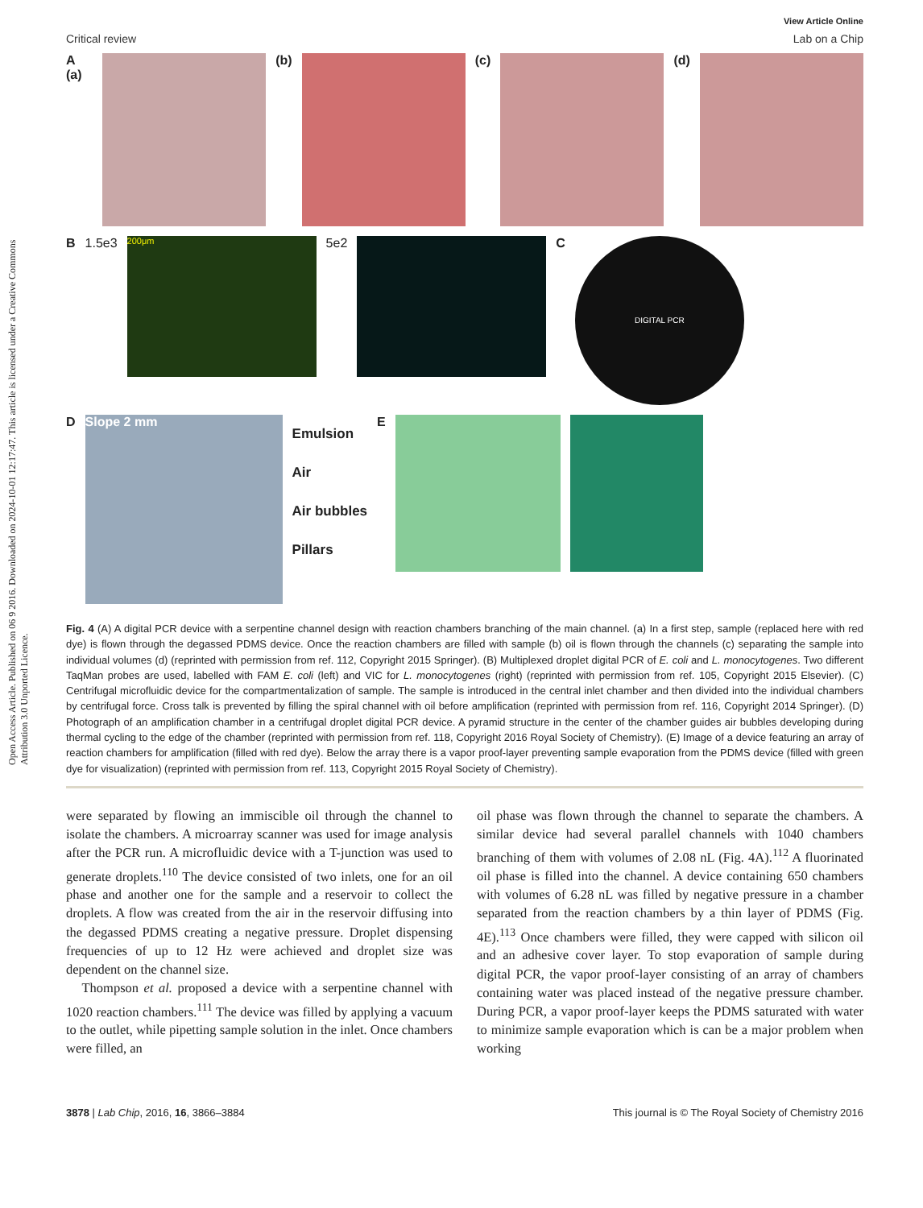Open Access Article. Published on 06 9 2016. Downloaded on 2024-10-01 12:17:47. This article is licensed under a Creative Commons Attribution 3.0 Unported Licence.
View Article Online
Critical review Lab on a Chip
A (a) (b) (c) (d)
B 1.5e3
200μm
5e2 C
DIGITAL PCR
D
Slope 2 mm
Emulsion
Air
Air bubbles
Pillars
E
Fig. 4 (A) A digital PCR device with a serpentine channel design with reaction chambers branching of the main channel. (a) In a first step, sample (replaced here with red dye) is flown through the degassed PDMS device. Once the reaction chambers are filled with sample (b) oil is flown through the channels (c) separating the sample into individual volumes (d) (reprinted with permission from ref. 112, Copyright 2015 Springer). (B) Multiplexed droplet digital PCR of E. coli and L. monocytogenes. Two different TaqMan probes are used, labelled with FAM E. coli (left) and VIC for L. monocytogenes (right) (reprinted with permission from ref. 105, Copyright 2015 Elsevier). (C) Centrifugal microfluidic device for the compartmentalization of sample. The sample is introduced in the central inlet chamber and then divided into the individual chambers by centrifugal force. Cross talk is prevented by filling the spiral channel with oil before amplification (reprinted with permission from ref. 116, Copyright 2014 Springer). (D) Photograph of an amplification chamber in a centrifugal droplet digital PCR device. A pyramid structure in the center of the chamber guides air bubbles developing during thermal cycling to the edge of the chamber (reprinted with permission from ref. 118, Copyright 2016 Royal Society of Chemistry). (E) Image of a device featuring an array of reaction chambers for amplification (filled with red dye). Below the array there is a vapor proof-layer preventing sample evaporation from the PDMS device (filled with green dye for visualization) (reprinted with permission from ref. 113, Copyright 2015 Royal Society of Chemistry).
were separated by flowing an immiscible oil through the channel to isolate the chambers. A microarray scanner was used for image analysis after the PCR run. A microfluidic device with a T-junction was used to generate droplets.<sup>110</sup> The device consisted of two inlets, one for an oil phase and another one for the sample and a reservoir to collect the droplets. A flow was created from the air in the reservoir diffusing into the degassed PDMS creating a negative pressure. Droplet dispensing frequencies of up to 12 Hz were achieved and droplet size was dependent on the channel size.
Thompson et al. proposed a device with a serpentine channel with 1020 reaction chambers.<sup>111</sup> The device was filled by applying a vacuum to the outlet, while pipetting sample solution in the inlet. Once chambers were filled, an
oil phase was flown through the channel to separate the chambers. A similar device had several parallel channels with 1040 chambers branching of them with volumes of 2.08 nL (Fig. 4A).<sup>112</sup> A fluorinated oil phase is filled into the channel. A device containing 650 chambers with volumes of 6.28 nL was filled by negative pressure in a chamber separated from the reaction chambers by a thin layer of PDMS (Fig. 4E).<sup>113</sup> Once chambers were filled, they were capped with silicon oil and an adhesive cover layer. To stop evaporation of sample during digital PCR, the vapor proof-layer consisting of an array of chambers containing water was placed instead of the negative pressure chamber. During PCR, a vapor proof-layer keeps the PDMS saturated with water to minimize sample evaporation which is can be a major problem when working
3878 | Lab Chip, 2016, 16, 3866–3884 This journal is © The Royal Society of Chemistry 2016